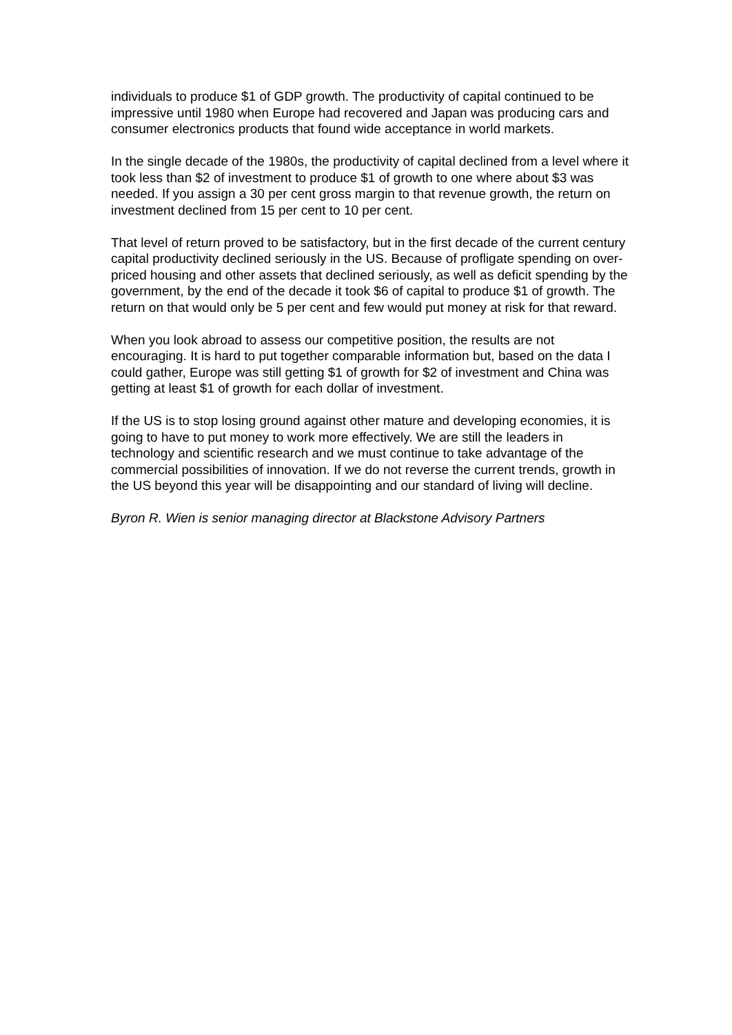individuals to produce $1 of GDP growth. The productivity of capital continued to be impressive until 1980 when Europe had recovered and Japan was producing cars and consumer electronics products that found wide acceptance in world markets.
In the single decade of the 1980s, the productivity of capital declined from a level where it took less than $2 of investment to produce $1 of growth to one where about $3 was needed. If you assign a 30 per cent gross margin to that revenue growth, the return on investment declined from 15 per cent to 10 per cent.
That level of return proved to be satisfactory, but in the first decade of the current century capital productivity declined seriously in the US. Because of profligate spending on over-priced housing and other assets that declined seriously, as well as deficit spending by the government, by the end of the decade it took $6 of capital to produce $1 of growth. The return on that would only be 5 per cent and few would put money at risk for that reward.
When you look abroad to assess our competitive position, the results are not encouraging. It is hard to put together comparable information but, based on the data I could gather, Europe was still getting $1 of growth for $2 of investment and China was getting at least $1 of growth for each dollar of investment.
If the US is to stop losing ground against other mature and developing economies, it is going to have to put money to work more effectively. We are still the leaders in technology and scientific research and we must continue to take advantage of the commercial possibilities of innovation. If we do not reverse the current trends, growth in the US beyond this year will be disappointing and our standard of living will decline.
Byron R. Wien is senior managing director at Blackstone Advisory Partners